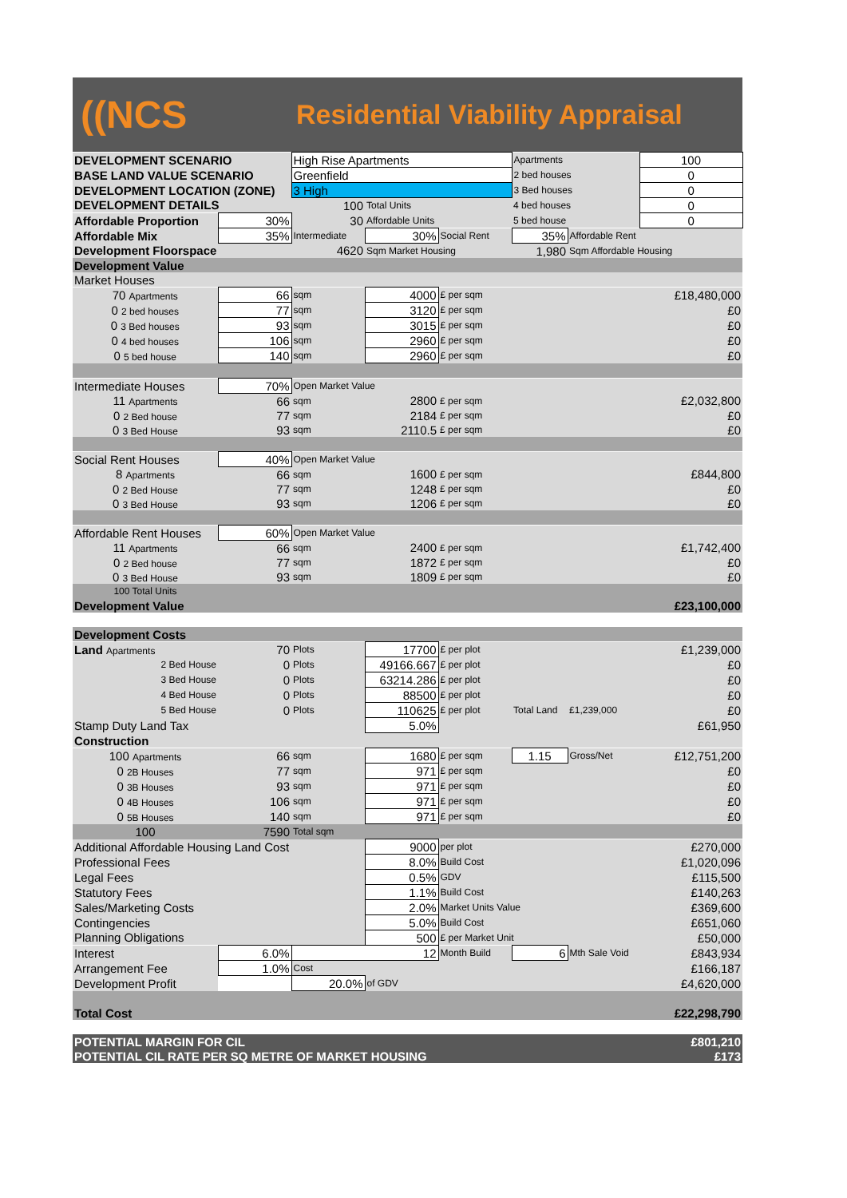((NCS
Residential Viability Appraisal
| DEVELOPMENT SCENARIO | | High Rise Apartments | | | Apartments | | 100 |
| BASE LAND VALUE SCENARIO | | Greenfield | | | 2 bed houses | | 0 |
| DEVELOPMENT LOCATION (ZONE) | | 3 High | | | 3 Bed houses | | 0 |
| DEVELOPMENT DETAILS | | 100 | Total Units | | 4 bed houses | | 0 |
| Affordable Proportion | 30% | 30 | Affordable Units | | 5 bed house | | 0 |
| Affordable Mix | 35% | Intermediate | 30% | Social Rent | 35% | Affordable Rent | |
| Development Floorspace | | 4620 | Sqm Market Housing | | 1,980 | Sqm Affordable Housing | |
| Development Value | | | | | | | |
| Market Houses | | | | | | | |
| 70 Apartments | 66 | sqm | 4000 | £ per sqm | | | £18,480,000 |
| 0 2 bed houses | 77 | sqm | 3120 | £ per sqm | | | £0 |
| 0 3 Bed houses | 93 | sqm | 3015 | £ per sqm | | | £0 |
| 0 4 bed houses | 106 | sqm | 2960 | £ per sqm | | | £0 |
| 0 5 bed house | 140 | sqm | 2960 | £ per sqm | | | £0 |
| Intermediate Houses | 70% | Open Market Value | | | | | |
| 11 Apartments | 66 | sqm | 2800 | £ per sqm | | | £2,032,800 |
| 0 2 Bed house | 77 | sqm | 2184 | £ per sqm | | | £0 |
| 0 3 Bed House | 93 | sqm | 2110.5 | £ per sqm | | | £0 |
| Social Rent Houses | 40% | Open Market Value | | | | | |
| 8 Apartments | 66 | sqm | 1600 | £ per sqm | | | £844,800 |
| 0 2 Bed House | 77 | sqm | 1248 | £ per sqm | | | £0 |
| 0 3 Bed House | 93 | sqm | 1206 | £ per sqm | | | £0 |
| Affordable Rent Houses | 60% | Open Market Value | | | | | |
| 11 Apartments | 66 | sqm | 2400 | £ per sqm | | | £1,742,400 |
| 0 2 Bed house | 77 | sqm | 1872 | £ per sqm | | | £0 |
| 0 3 Bed House | 93 | sqm | 1809 | £ per sqm | | | £0 |
| 100 Total Units | | | | | | | |
| Development Value | | | | | | | £23,100,000 |
| Development Costs | | | | | | | |
| Land Apartments | 70 | Plots | 17700 | £ per plot | | | £1,239,000 |
| 2 Bed House | 0 | Plots | 49166.667 | £ per plot | | | £0 |
| 3 Bed House | 0 | Plots | 63214.286 | £ per plot | | | £0 |
| 4 Bed House | 0 | Plots | 88500 | £ per plot | | | £0 |
| 5 Bed House | 0 | Plots | 110625 | £ per plot | Total Land | £1,239,000 | £0 |
| Stamp Duty Land Tax | | | 5.0% | | | | £61,950 |
| Construction | | | | | | | |
| 100 Apartments | 66 | sqm | 1680 | £ per sqm | 1.15 | Gross/Net | £12,751,200 |
| 0 2B Houses | 77 | sqm | 971 | £ per sqm | | | £0 |
| 0 3B Houses | 93 | sqm | 971 | £ per sqm | | | £0 |
| 0 4B Houses | 106 | sqm | 971 | £ per sqm | | | £0 |
| 0 5B Houses | 140 | sqm | 971 | £ per sqm | | | £0 |
| 100 | 7590 | Total sqm | | | | | |
| Additional Affordable Housing Land Cost | | | 9000 | per plot | | | £270,000 |
| Professional Fees | | | 8.0% | Build Cost | | | £1,020,096 |
| Legal Fees | | | 0.5% | GDV | | | £115,500 |
| Statutory Fees | | | 1.1% | Build Cost | | | £140,263 |
| Sales/Marketing Costs | | | 2.0% | Market Units Value | | | £369,600 |
| Contingencies | | | 5.0% | Build Cost | | | £651,060 |
| Planning Obligations | | | 500 | £ per Market Unit | | | £50,000 |
| Interest | 6.0% | 12 | | Month Build | 6 | Mth Sale Void | £843,934 |
| Arrangement Fee | 1.0% | Cost | | | | | £166,187 |
| Development Profit | | 20.0% | of GDV | | | | £4,620,000 |
| Total Cost | | | | | | | £22,298,790 |
| POTENTIAL MARGIN FOR CIL | | | | | | | £801,210 |
| POTENTIAL CIL RATE PER SQ METRE OF MARKET HOUSING | | | | | | | £173 |